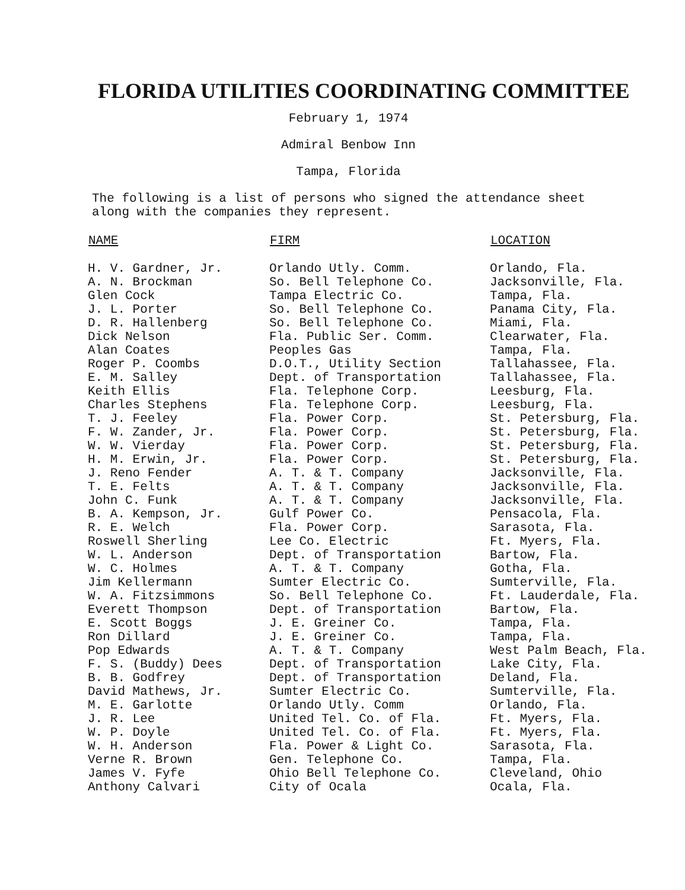FLORIDA UTILITIES COORDINATING COMMITTEE
February 1, 1974
Admiral Benbow Inn
Tampa, Florida
The following is a list of persons who signed the attendance sheet along with the companies they represent.
| NAME | FIRM | LOCATION |
| --- | --- | --- |
| H. V. Gardner, Jr. | Orlando Utly. Comm. | Orlando, Fla. |
| A. N. Brockman | So. Bell Telephone Co. | Jacksonville, Fla. |
| Glen Cock | Tampa Electric Co. | Tampa, Fla. |
| J. L. Porter | So. Bell Telephone Co. | Panama City, Fla. |
| D. R. Hallenberg | So. Bell Telephone Co. | Miami, Fla. |
| Dick Nelson | Fla. Public Ser. Comm. | Clearwater, Fla. |
| Alan Coates | Peoples Gas | Tampa, Fla. |
| Roger P. Coombs | D.O.T., Utility Section | Tallahassee, Fla. |
| E. M. Salley | Dept. of Transportation | Tallahassee, Fla. |
| Keith Ellis | Fla. Telephone Corp. | Leesburg, Fla. |
| Charles Stephens | Fla. Telephone Corp. | Leesburg, Fla. |
| T. J. Feeley | Fla. Power Corp. | St. Petersburg, Fla. |
| F. W. Zander, Jr. | Fla. Power Corp. | St. Petersburg, Fla. |
| W. W. Vierday | Fla. Power Corp. | St. Petersburg, Fla. |
| H. M. Erwin, Jr. | Fla. Power Corp. | St. Petersburg, Fla. |
| J. Reno Fender | A. T. & T. Company | Jacksonville, Fla. |
| T. E. Felts | A. T. & T. Company | Jacksonville, Fla. |
| John C. Funk | A. T. & T. Company | Jacksonville, Fla. |
| B. A. Kempson, Jr. | Gulf Power Co. | Pensacola, Fla. |
| R. E. Welch | Fla. Power Corp. | Sarasota, Fla. |
| Roswell Sherling | Lee Co. Electric | Ft. Myers, Fla. |
| W. L. Anderson | Dept. of Transportation | Bartow, Fla. |
| W. C. Holmes | A. T. & T. Company | Gotha, Fla. |
| Jim Kellermann | Sumter Electric Co. | Sumterville, Fla. |
| W. A. Fitzsimmons | So. Bell Telephone Co. | Ft. Lauderdale, Fla. |
| Everett Thompson | Dept. of Transportation | Bartow, Fla. |
| E. Scott Boggs | J. E. Greiner Co. | Tampa, Fla. |
| Ron Dillard | J. E. Greiner Co. | Tampa, Fla. |
| Pop Edwards | A. T. & T. Company | West Palm Beach, Fla. |
| F. S. (Buddy) Dees | Dept. of Transportation | Lake City, Fla. |
| B. B. Godfrey | Dept. of Transportation | Deland, Fla. |
| David Mathews, Jr. | Sumter Electric Co. | Sumterville, Fla. |
| M. E. Garlotte | Orlando Utly. Comm | Orlando, Fla. |
| J. R. Lee | United Tel. Co. of Fla. | Ft. Myers, Fla. |
| W. P. Doyle | United Tel. Co. of Fla. | Ft. Myers, Fla. |
| W. H. Anderson | Fla. Power & Light Co. | Sarasota, Fla. |
| Verne R. Brown | Gen. Telephone Co. | Tampa, Fla. |
| James V. Fyfe | Ohio Bell Telephone Co. | Cleveland, Ohio |
| Anthony Calvari | City of Ocala | Ocala, Fla. |